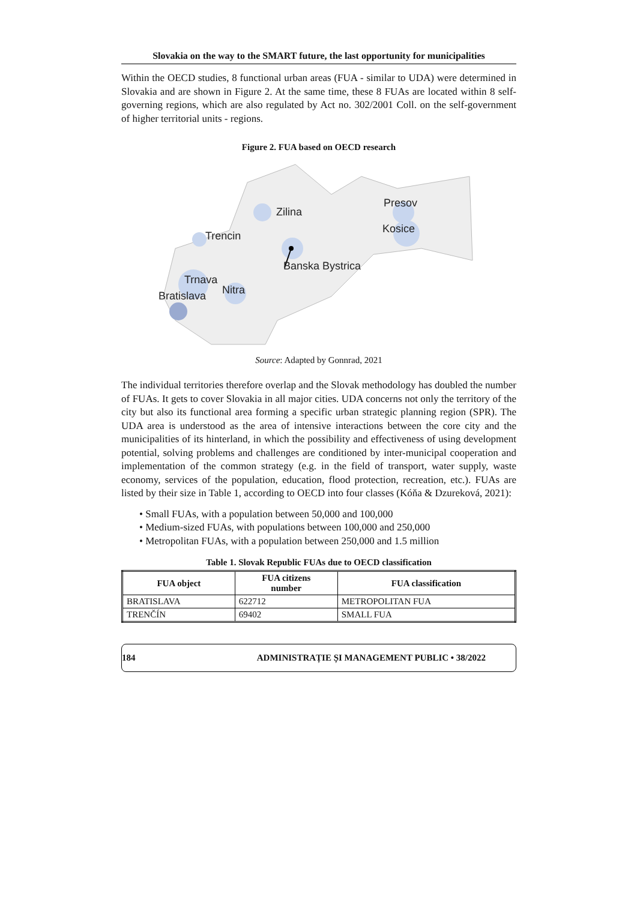Slovakia on the way to the SMART future, the last opportunity for municipalities
Within the OECD studies, 8 functional urban areas (FUA - similar to UDA) were determined in Slovakia and are shown in Figure 2. At the same time, these 8 FUAs are located within 8 self-governing regions, which are also regulated by Act no. 302/2001 Coll. on the self-government of higher territorial units - regions.
Figure 2. FUA based on OECD research
Zilina
Trencin
Presov
Kosice
Banska Bystrica
Trnava
Nitra
Bratislava
Source: Adapted by Gonnrad, 2021
The individual territories therefore overlap and the Slovak methodology has doubled the number of FUAs. It gets to cover Slovakia in all major cities. UDA concerns not only the territory of the city but also its functional area forming a specific urban strategic planning region (SPR). The UDA area is understood as the area of intensive interactions between the core city and the municipalities of its hinterland, in which the possibility and effectiveness of using development potential, solving problems and challenges are conditioned by inter-municipal cooperation and implementation of the common strategy (e.g. in the field of transport, water supply, waste economy, services of the population, education, flood protection, recreation, etc.). FUAs are listed by their size in Table 1, according to OECD into four classes (Kóňa & Dzureková, 2021):
• Small FUAs, with a population between 50,000 and 100,000
• Medium-sized FUAs, with populations between 100,000 and 250,000
• Metropolitan FUAs, with a population between 250,000 and 1.5 million
Table 1. Slovak Republic FUAs due to OECD classification
| FUA object | FUA citizens number | FUA classification |
| --- | --- | --- |
| BRATISLAVA | 622712 | METROPOLITAN FUA |
| TRENČÍN | 69402 | SMALL FUA |
184 ADMINISTRAȚIE ȘI MANAGEMENT PUBLIC • 38/2022